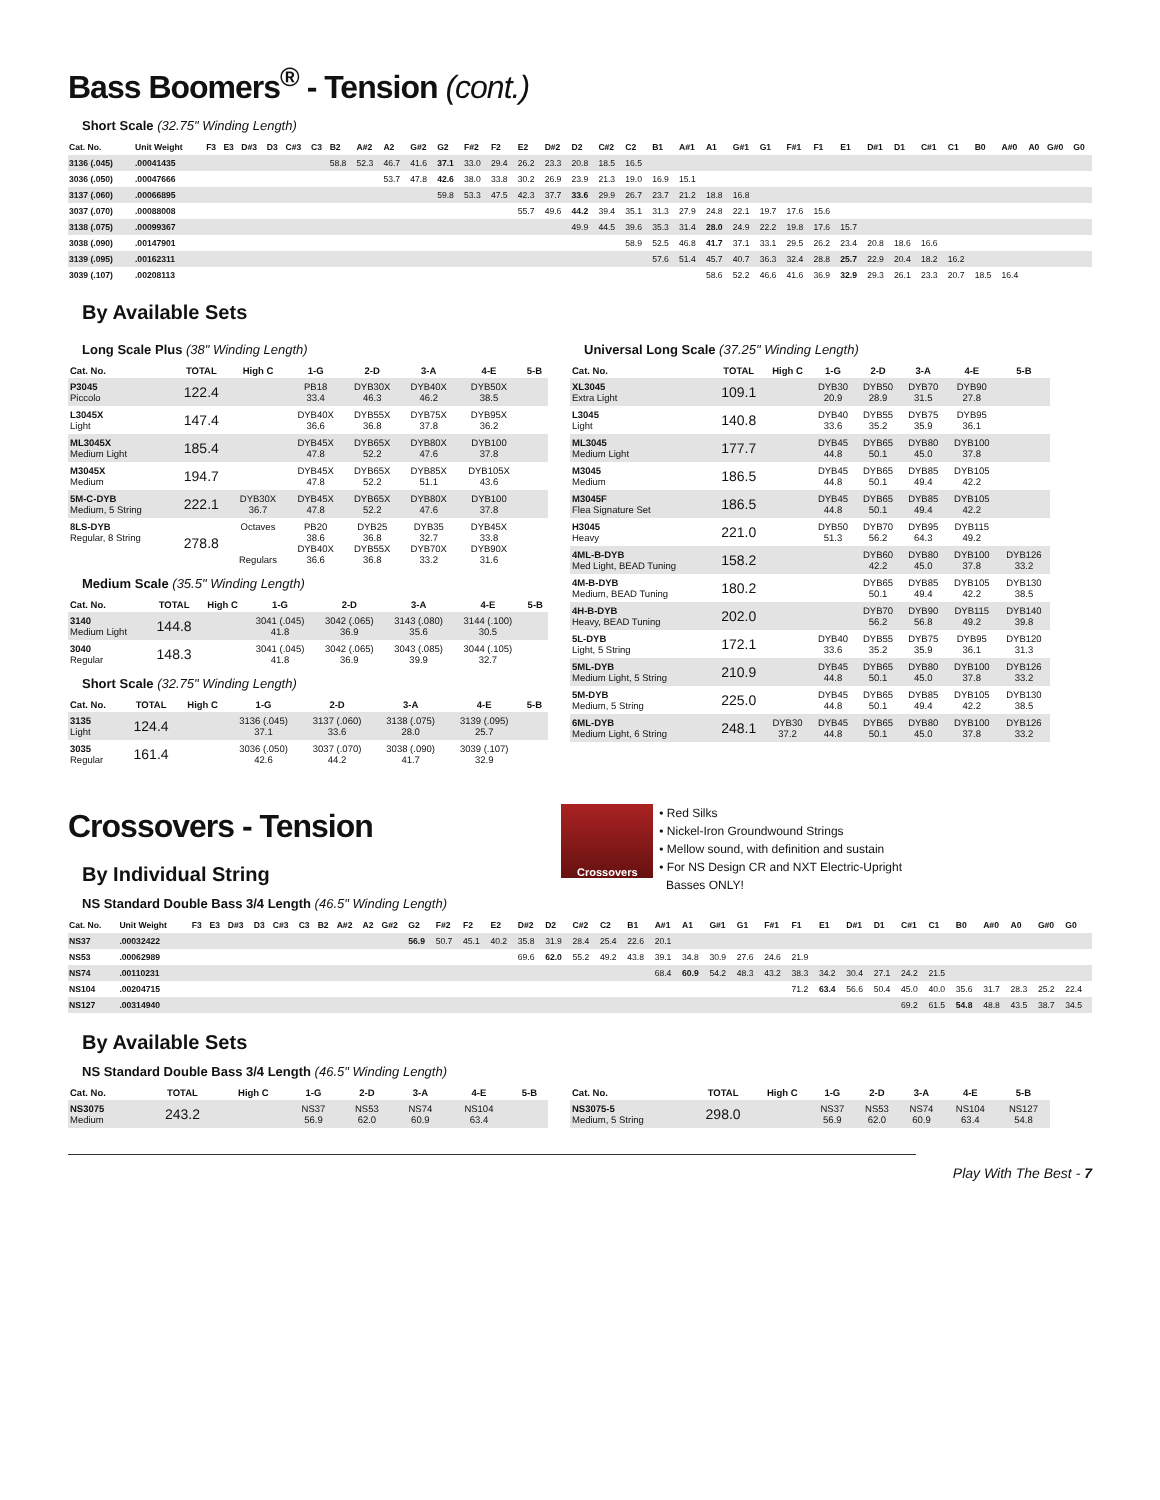Bass Boomers<sup>®</sup> - Tension (cont.)
Short Scale (32.75" Winding Length)
| Cat. No. | Unit Weight | F3 | E3 | D#3 | D3 | C#3 | C3 | B2 | A#2 | A2 | G#2 | G2 | F#2 | F2 | E2 | D#2 | D2 | C#2 | C2 | B1 | A#1 | A1 | G#1 | G1 | F#1 | F1 | E1 | D#1 | D1 | C#1 | C1 | B0 | A#0 | A0 | G#0 | G0 |
| --- | --- | --- | --- | --- | --- | --- | --- | --- | --- | --- | --- | --- | --- | --- | --- | --- | --- | --- | --- | --- | --- | --- | --- | --- | --- | --- | --- | --- | --- | --- | --- | --- | --- | --- | --- | --- |
| 3136 (.045) | .00041435 | | | | | | | 58.8 | 52.3 | 46.7 | 41.6 | 37.1 | 33.0 | 29.4 | 26.2 | 23.3 | 20.8 | 18.5 | 16.5 | | | | | | | | | | | | | | | | | |
| 3036 (.050) | .00047666 | | | | | | | | | 53.7 | 47.8 | 42.6 | 38.0 | 33.8 | 30.2 | 26.9 | 23.9 | 21.3 | 19.0 | 16.9 | 15.1 | | | | | | | | | | | | | | | |
| 3137 (.060) | .00066895 | | | | | | | | | | | 59.8 | 53.3 | 47.5 | 42.3 | 37.7 | 33.6 | 29.9 | 26.7 | 23.7 | 21.2 | 18.8 | 16.8 | | | | | | | | | | | | | |
| 3037 (.070) | .00088008 | | | | | | | | | | | | | | 55.7 | 49.6 | 44.2 | 39.4 | 35.1 | 31.3 | 27.9 | 24.8 | 22.1 | 19.7 | 17.6 | 15.6 | | | | | | | | | | |
| 3138 (.075) | .00099367 | | | | | | | | | | | | | | | | 49.9 | 44.5 | 39.6 | 35.3 | 31.4 | 28.0 | 24.9 | 22.2 | 19.8 | 17.6 | 15.7 | | | | | | | | | |
| 3038 (.090) | .00147901 | | | | | | | | | | | | | | | | | | 58.9 | 52.5 | 46.8 | 41.7 | 37.1 | 33.1 | 29.5 | 26.2 | 23.4 | 20.8 | 18.6 | 16.6 | | | | | | |
| 3139 (.095) | .00162311 | | | | | | | | | | | | | | | | | | | 57.6 | 51.4 | 45.7 | 40.7 | 36.3 | 32.4 | 28.8 | 25.7 | 22.9 | 20.4 | 18.2 | 16.2 | | | | | |
| 3039 (.107) | .00208113 | | | | | | | | | | | | | | | | | | | | | 58.6 | 52.2 | 46.6 | 41.6 | 36.9 | 32.9 | 29.3 | 26.1 | 23.3 | 20.7 | 18.5 | 16.4 | | | |
By Available Sets
Long Scale Plus (38" Winding Length)
| Cat. No. | TOTAL | High C | 1-G | 2-D | 3-A | 4-E | 5-B |
| --- | --- | --- | --- | --- | --- | --- | --- |
| P3045 Piccolo | 122.4 | | PB18 33.4 | DYB30X 46.3 | DYB40X 46.2 | DYB50X 38.5 | |
| L3045X Light | 147.4 | | DYB40X 36.6 | DYB55X 36.8 | DYB75X 37.8 | DYB95X 36.2 | |
| ML3045X Medium Light | 185.4 | | DYB45X 47.8 | DYB65X 52.2 | DYB80X 47.6 | DYB100 37.8 | |
| M3045X Medium | 194.7 | | DYB45X 47.8 | DYB65X 52.2 | DYB85X 51.1 | DYB105X 43.6 | |
| 5M-C-DYB Medium, 5 String | 222.1 | DYB30X 36.7 | DYB45X 47.8 | DYB65X 52.2 | DYB80X 47.6 | DYB100 37.8 | |
| 8LS-DYB Regular, 8 String | 278.8 | Octaves Regulars | PB20 38.6 DYB40X 36.6 | DYB25 36.8 DYB55X 36.8 | DYB35 32.7 DYB70X 33.2 | DYB45X 33.8 DYB90X 31.6 | |
Medium Scale (35.5" Winding Length)
| Cat. No. | TOTAL | High C | 1-G | 2-D | 3-A | 4-E | 5-B |
| --- | --- | --- | --- | --- | --- | --- | --- |
| 3140 Medium Light | 144.8 | | 3041 (.045) 41.8 | 3042 (.065) 36.9 | 3143 (.080) 35.6 | 3144 (.100) 30.5 | |
| 3040 Regular | 148.3 | | 3041 (.045) 41.8 | 3042 (.065) 36.9 | 3043 (.085) 39.9 | 3044 (.105) 32.7 | |
Short Scale (32.75" Winding Length)
| Cat. No. | TOTAL | High C | 1-G | 2-D | 3-A | 4-E | 5-B |
| --- | --- | --- | --- | --- | --- | --- | --- |
| 3135 Light | 124.4 | | 3136 (.045) 37.1 | 3137 (.060) 33.6 | 3138 (.075) 28.0 | 3139 (.095) 25.7 | |
| 3035 Regular | 161.4 | | 3036 (.050) 42.6 | 3037 (.070) 44.2 | 3038 (.090) 41.7 | 3039 (.107) 32.9 | |
Universal Long Scale (37.25" Winding Length)
| Cat. No. | TOTAL | High C | 1-G | 2-D | 3-A | 4-E | 5-B |
| --- | --- | --- | --- | --- | --- | --- | --- |
| XL3045 Extra Light | 109.1 | | DYB30 20.9 | DYB50 28.9 | DYB70 31.5 | DYB90 27.8 | |
| L3045 Light | 140.8 | | DYB40 33.6 | DYB55 35.2 | DYB75 35.9 | DYB95 36.1 | |
| ML3045 Medium Light | 177.7 | | DYB45 44.8 | DYB65 50.1 | DYB80 45.0 | DYB100 37.8 | |
| M3045 Medium | 186.5 | | DYB45 44.8 | DYB65 50.1 | DYB85 49.4 | DYB105 42.2 | |
| M3045F Flea Signature Set | 186.5 | | DYB45 44.8 | DYB65 50.1 | DYB85 49.4 | DYB105 42.2 | |
| H3045 Heavy | 221.0 | | DYB50 51.3 | DYB70 56.2 | DYB95 64.3 | DYB115 49.2 | |
| 4ML-B-DYB Med Light, BEAD Tuning | 158.2 | | | DYB60 42.2 | DYB80 45.0 | DYB100 37.8 | DYB126 33.2 |
| 4M-B-DYB Medium, BEAD Tuning | 180.2 | | | DYB65 50.1 | DYB85 49.4 | DYB105 42.2 | DYB130 38.5 |
| 4H-B-DYB Heavy, BEAD Tuning | 202.0 | | | DYB70 56.2 | DYB90 56.8 | DYB115 49.2 | DYB140 39.8 |
| 5L-DYB Light, 5 String | 172.1 | | DYB40 33.6 | DYB55 35.2 | DYB75 35.9 | DYB95 36.1 | DYB120 31.3 |
| 5ML-DYB Medium Light, 5 String | 210.9 | | DYB45 44.8 | DYB65 50.1 | DYB80 45.0 | DYB100 37.8 | DYB126 33.2 |
| 5M-DYB Medium, 5 String | 225.0 | | DYB45 44.8 | DYB65 50.1 | DYB85 49.4 | DYB105 42.2 | DYB130 38.5 |
| 6ML-DYB Medium Light, 6 String | 248.1 | DYB30 37.2 | DYB45 44.8 | DYB65 50.1 | DYB80 45.0 | DYB100 37.8 | DYB126 33.2 |
Crossovers - Tension
By Individual String
NS Standard Double Bass 3/4 Length (46.5" Winding Length)
Crossovers
• Red Silks
• Nickel-Iron Groundwound Strings
• Mellow sound, with definition and sustain
• For NS Design CR and NXT Electric-Upright
Basses ONLY!
| Cat. No. | Unit Weight | F3 | E3 | D#3 | D3 | C#3 | C3 | B2 | A#2 | A2 | G#2 | G2 | F#2 | F2 | E2 | D#2 | D2 | C#2 | C2 | B1 | A#1 | A1 | G#1 | G1 | F#1 | F1 | E1 | D#1 | D1 | C#1 | C1 | B0 | A#0 | A0 | G#0 | G0 |
| --- | --- | --- | --- | --- | --- | --- | --- | --- | --- | --- | --- | --- | --- | --- | --- | --- | --- | --- | --- | --- | --- | --- | --- | --- | --- | --- | --- | --- | --- | --- | --- | --- | --- | --- | --- | --- |
| NS37 | .00032422 | | | | | | | | | | | 56.9 | 50.7 | 45.1 | 40.2 | 35.8 | 31.9 | 28.4 | 25.4 | 22.6 | 20.1 | | | | | | | | | | | | | | | |
| NS53 | .00062989 | | | | | | | | | | | | | | | 69.6 | 62.0 | 55.2 | 49.2 | 43.8 | 39.1 | 34.8 | 30.9 | 27.6 | 24.6 | 21.9 | | | | | | | | | | |
| NS74 | .00110231 | | | | | | | | | | | | | | | | | | | | 68.4 | 60.9 | 54.2 | 48.3 | 43.2 | 38.3 | 34.2 | 30.4 | 27.1 | 24.2 | 21.5 | | | | | |
| NS104 | .00204715 | | | | | | | | | | | | | | | | | | | | | | | | | 71.2 | 63.4 | 56.6 | 50.4 | 45.0 | 40.0 | 35.6 | 31.7 | 28.3 | 25.2 | 22.4 |
| NS127 | .00314940 | | | | | | | | | | | | | | | | | | | | | | | | | | | | | 69.2 | 61.5 | 54.8 | 48.8 | 43.5 | 38.7 | 34.5 |
By Available Sets
NS Standard Double Bass 3/4 Length (46.5" Winding Length)
| Cat. No. | TOTAL | High C | 1-G | 2-D | 3-A | 4-E | 5-B |
| --- | --- | --- | --- | --- | --- | --- | --- |
| NS3075 Medium | 243.2 | | NS37 56.9 | NS53 62.0 | NS74 60.9 | NS104 63.4 | |
| Cat. No. | TOTAL | High C | 1-G | 2-D | 3-A | 4-E | 5-B |
| --- | --- | --- | --- | --- | --- | --- | --- |
| NS3075-5 Medium, 5 String | 298.0 | | NS37 56.9 | NS53 62.0 | NS74 60.9 | NS104 63.4 | NS127 54.8 |
Play With The Best - 7